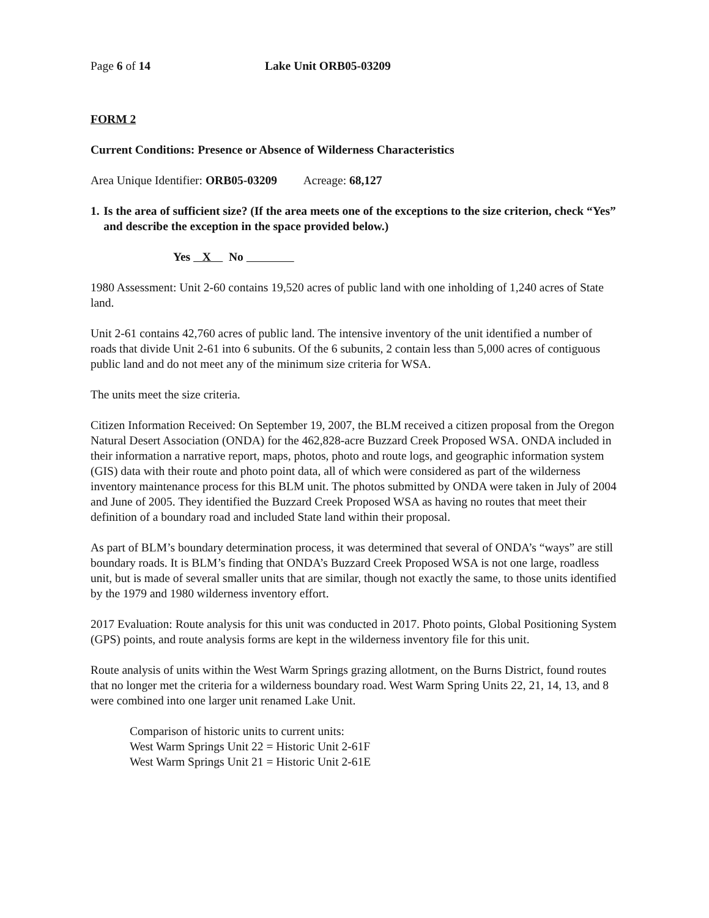Page 6 of 14 Lake Unit ORB05-03209
FORM 2
Current Conditions: Presence or Absence of Wilderness Characteristics
Area Unique Identifier: ORB05-03209 Acreage: 68,127
1. Is the area of sufficient size? (If the area meets one of the exceptions to the size criterion, check “Yes” and describe the exception in the space provided below.)
Yes X No
1980 Assessment: Unit 2-60 contains 19,520 acres of public land with one inholding of 1,240 acres of State land.
Unit 2-61 contains 42,760 acres of public land. The intensive inventory of the unit identified a number of roads that divide Unit 2-61 into 6 subunits. Of the 6 subunits, 2 contain less than 5,000 acres of contiguous public land and do not meet any of the minimum size criteria for WSA.
The units meet the size criteria.
Citizen Information Received: On September 19, 2007, the BLM received a citizen proposal from the Oregon Natural Desert Association (ONDA) for the 462,828-acre Buzzard Creek Proposed WSA. ONDA included in their information a narrative report, maps, photos, photo and route logs, and geographic information system (GIS) data with their route and photo point data, all of which were considered as part of the wilderness inventory maintenance process for this BLM unit. The photos submitted by ONDA were taken in July of 2004 and June of 2005. They identified the Buzzard Creek Proposed WSA as having no routes that meet their definition of a boundary road and included State land within their proposal.
As part of BLM’s boundary determination process, it was determined that several of ONDA’s “ways” are still boundary roads. It is BLM’s finding that ONDA’s Buzzard Creek Proposed WSA is not one large, roadless unit, but is made of several smaller units that are similar, though not exactly the same, to those units identified by the 1979 and 1980 wilderness inventory effort.
2017 Evaluation: Route analysis for this unit was conducted in 2017. Photo points, Global Positioning System (GPS) points, and route analysis forms are kept in the wilderness inventory file for this unit.
Route analysis of units within the West Warm Springs grazing allotment, on the Burns District, found routes that no longer met the criteria for a wilderness boundary road. West Warm Spring Units 22, 21, 14, 13, and 8 were combined into one larger unit renamed Lake Unit.
Comparison of historic units to current units:
West Warm Springs Unit 22 = Historic Unit 2-61F
West Warm Springs Unit 21 = Historic Unit 2-61E